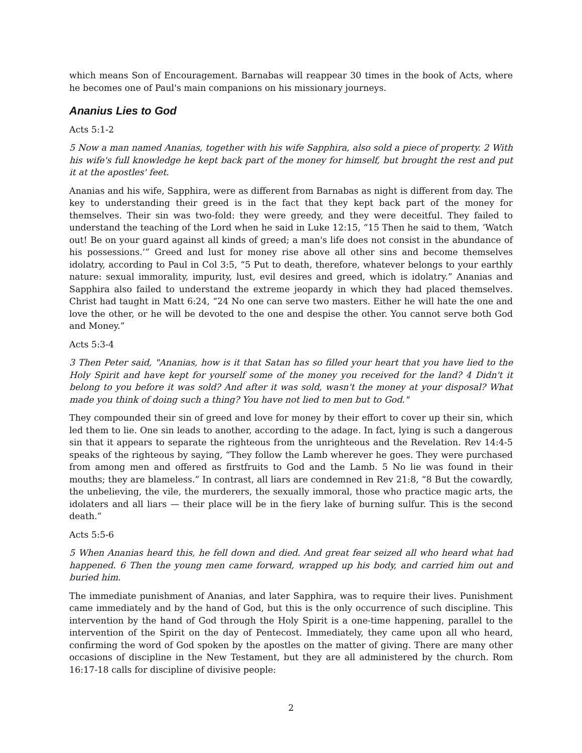which means Son of Encouragement. Barnabas will reappear 30 times in the book of Acts, where he becomes one of Paul's main companions on his missionary journeys.
Ananius Lies to God
Acts 5:1-2
5 Now a man named Ananias, together with his wife Sapphira, also sold a piece of property. 2 With his wife's full knowledge he kept back part of the money for himself, but brought the rest and put it at the apostles' feet.
Ananias and his wife, Sapphira, were as different from Barnabas as night is different from day. The key to understanding their greed is in the fact that they kept back part of the money for themselves. Their sin was two-fold: they were greedy, and they were deceitful. They failed to understand the teaching of the Lord when he said in Luke 12:15, “15 Then he said to them, ‘Watch out! Be on your guard against all kinds of greed; a man's life does not consist in the abundance of his possessions.’” Greed and lust for money rise above all other sins and become themselves idolatry, according to Paul in Col 3:5, “5 Put to death, therefore, whatever belongs to your earthly nature: sexual immorality, impurity, lust, evil desires and greed, which is idolatry.” Ananias and Sapphira also failed to understand the extreme jeopardy in which they had placed themselves. Christ had taught in Matt 6:24, “24 No one can serve two masters. Either he will hate the one and love the other, or he will be devoted to the one and despise the other. You cannot serve both God and Money.”
Acts 5:3-4
3 Then Peter said, "Ananias, how is it that Satan has so filled your heart that you have lied to the Holy Spirit and have kept for yourself some of the money you received for the land? 4 Didn't it belong to you before it was sold? And after it was sold, wasn't the money at your disposal? What made you think of doing such a thing? You have not lied to men but to God."
They compounded their sin of greed and love for money by their effort to cover up their sin, which led them to lie. One sin leads to another, according to the adage. In fact, lying is such a dangerous sin that it appears to separate the righteous from the unrighteous and the Revelation. Rev 14:4-5 speaks of the righteous by saying, “They follow the Lamb wherever he goes. They were purchased from among men and offered as firstfruits to God and the Lamb. 5 No lie was found in their mouths; they are blameless.” In contrast, all liars are condemned in Rev 21:8, “8 But the cowardly, the unbelieving, the vile, the murderers, the sexually immoral, those who practice magic arts, the idolaters and all liars — their place will be in the fiery lake of burning sulfur. This is the second death.”
Acts 5:5-6
5 When Ananias heard this, he fell down and died. And great fear seized all who heard what had happened. 6 Then the young men came forward, wrapped up his body, and carried him out and buried him.
The immediate punishment of Ananias, and later Sapphira, was to require their lives. Punishment came immediately and by the hand of God, but this is the only occurrence of such discipline. This intervention by the hand of God through the Holy Spirit is a one-time happening, parallel to the intervention of the Spirit on the day of Pentecost. Immediately, they came upon all who heard, confirming the word of God spoken by the apostles on the matter of giving. There are many other occasions of discipline in the New Testament, but they are all administered by the church. Rom 16:17-18 calls for discipline of divisive people:
2